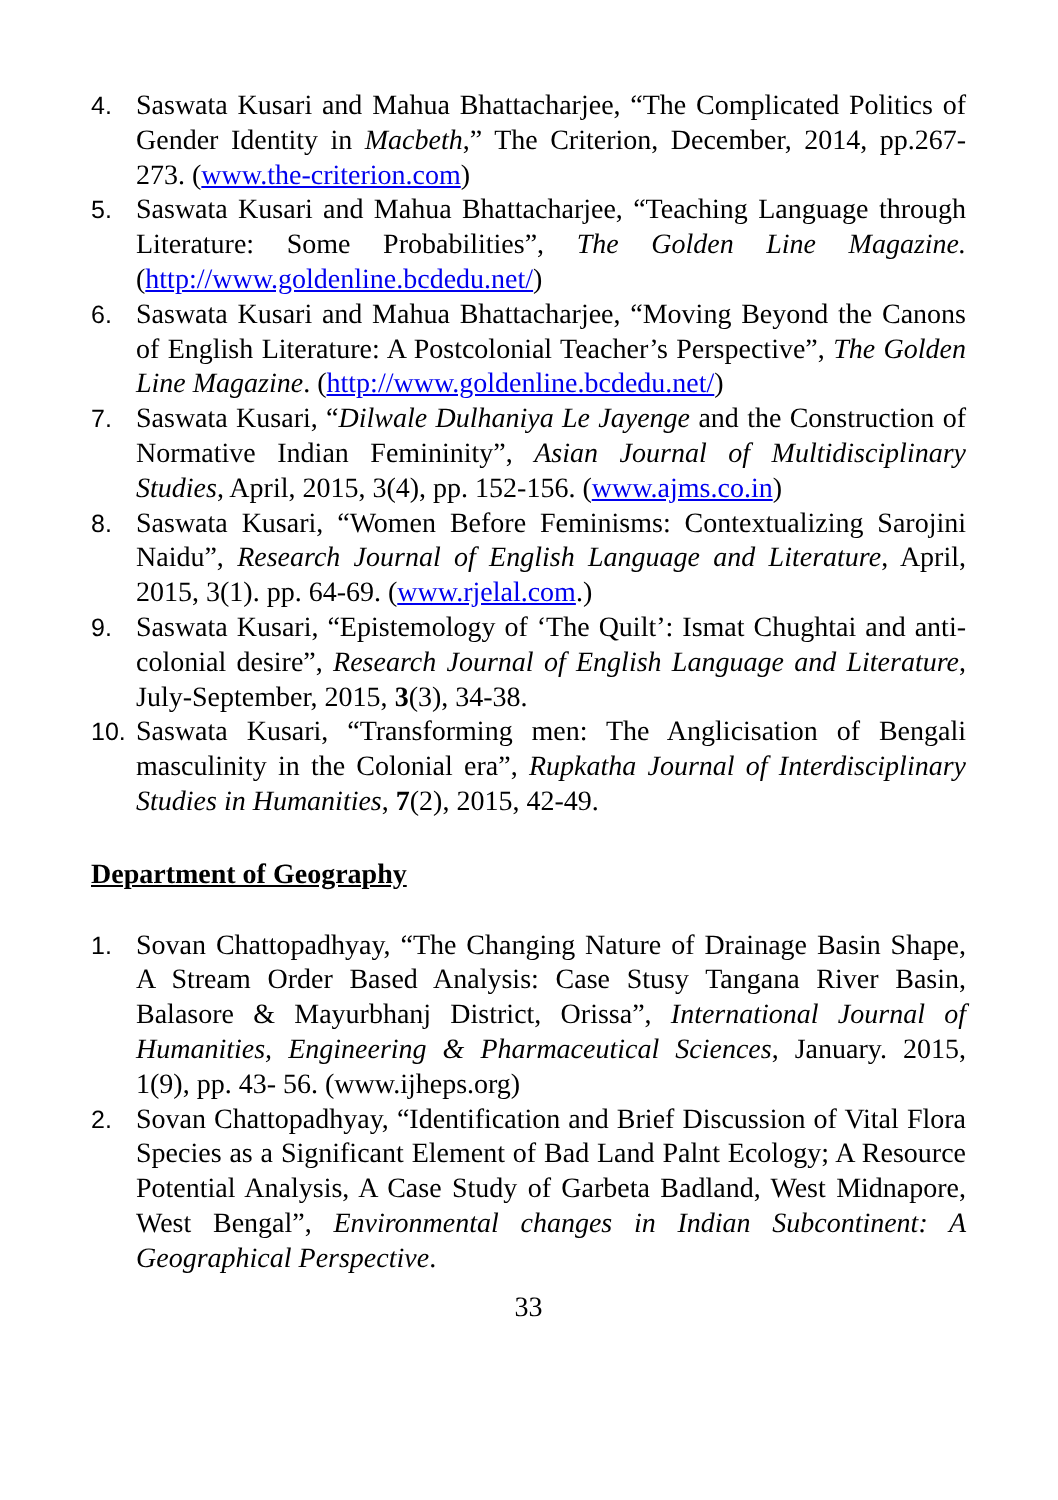4. Saswata Kusari and Mahua Bhattacharjee, “The Complicated Politics of Gender Identity in Macbeth,” The Criterion, December, 2014, pp.267-273. (www.the-criterion.com)
5. Saswata Kusari and Mahua Bhattacharjee, “Teaching Language through Literature: Some Probabilities”, The Golden Line Magazine. (http://www.goldenline.bcdedu.net/)
6. Saswata Kusari and Mahua Bhattacharjee, “Moving Beyond the Canons of English Literature: A Postcolonial Teacher’s Perspective”, The Golden Line Magazine. (http://www.goldenline.bcdedu.net/)
7. Saswata Kusari, “Dilwale Dulhaniya Le Jayenge and the Construction of Normative Indian Femininity”, Asian Journal of Multidisciplinary Studies, April, 2015, 3(4), pp. 152-156. (www.ajms.co.in)
8. Saswata Kusari, “Women Before Feminisms: Contextualizing Sarojini Naidu”, Research Journal of English Language and Literature, April, 2015, 3(1). pp. 64-69. (www.rjelal.com.)
9. Saswata Kusari, “Epistemology of ‘The Quilt’: Ismat Chughtai and anti-colonial desire”, Research Journal of English Language and Literature, July-September, 2015, 3(3), 34-38.
10. Saswata Kusari, “Transforming men: The Anglicisation of Bengali masculinity in the Colonial era”, Rupkatha Journal of Interdisciplinary Studies in Humanities, 7(2), 2015, 42-49.
Department of Geography
1. Sovan Chattopadhyay, “The Changing Nature of Drainage Basin Shape, A Stream Order Based Analysis: Case Stusy Tangana River Basin, Balasore & Mayurbhanj District, Orissa”, International Journal of Humanities, Engineering & Pharmaceutical Sciences, January. 2015, 1(9), pp. 43- 56. (www.ijheps.org)
2. Sovan Chattopadhyay, “Identification and Brief Discussion of Vital Flora Species as a Significant Element of Bad Land Palnt Ecology; A Resource Potential Analysis, A Case Study of Garbeta Badland, West Midnapore, West Bengal”, Environmental changes in Indian Subcontinent: A Geographical Perspective.
33